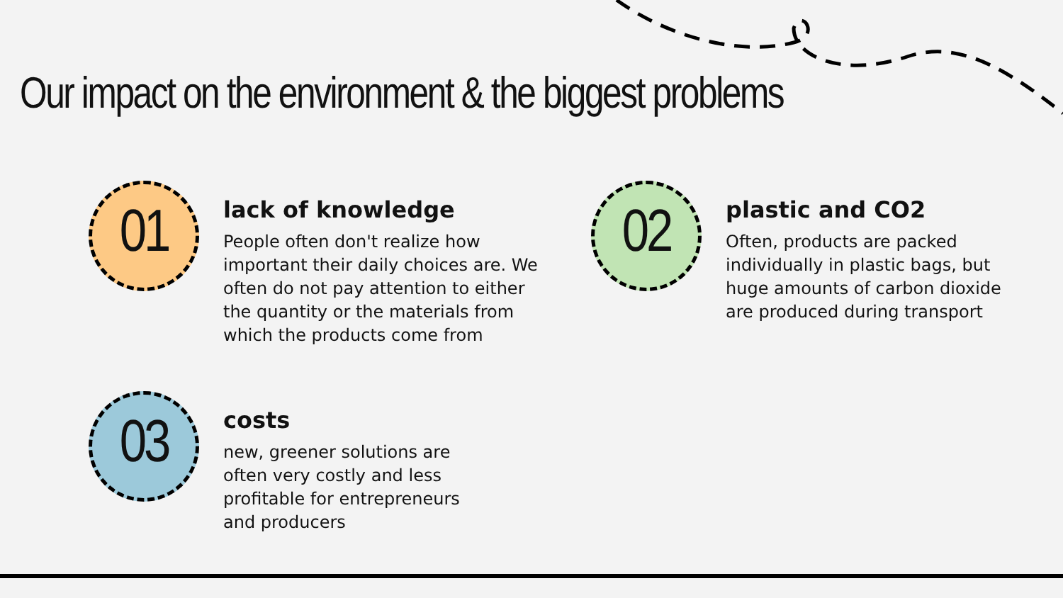Our impact on the environment & the biggest problems
01
lack of knowledge
People often don't realize how
important their daily choices are. We
often do not pay attention to either
the quantity or the materials from
which the products come from
02
plastic and CO2
Often, products are packed
individually in plastic bags, but
huge amounts of carbon dioxide
are produced during transport
03
costs
new, greener solutions are
often very costly and less
profitable for entrepreneurs
and producers